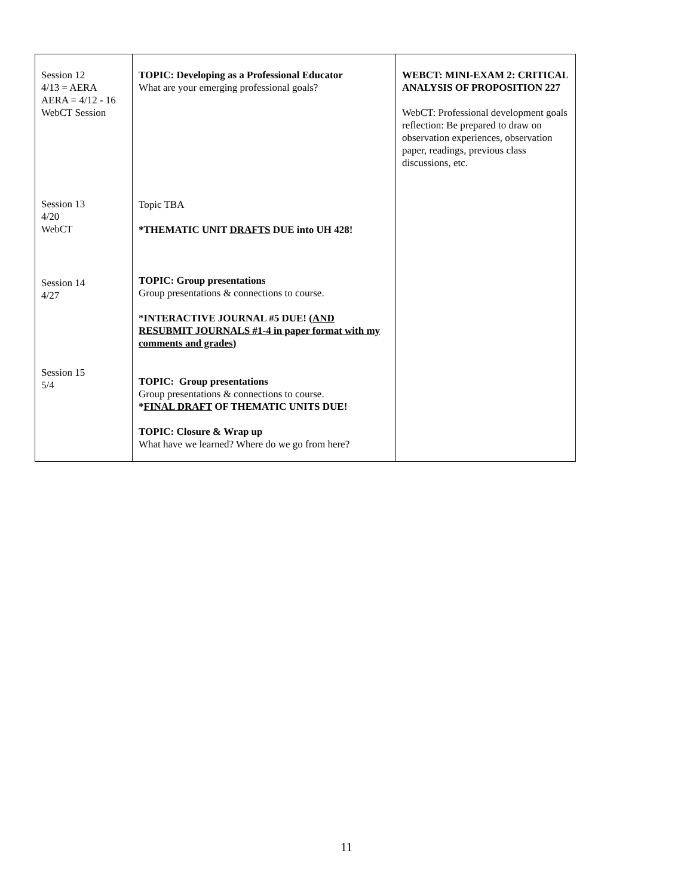| Session 12 4/13 = AERA AERA = 4/12 - 16 WebCT Session Session 13 4/20 WebCT Session 14 4/27 Session 15 5/4 | TOPIC: Developing as a Professional Educator What are your emerging professional goals? Topic TBA *THEMATIC UNIT DRAFTS DUE into UH 428! TOPIC: Group presentations Group presentations & connections to course. * INTERACTIVE JOURNAL #5 DUE! ( AND RESUBMIT JOURNALS #1-4 in paper format with my comments and grades ) TOPIC: Group presentations Group presentations & connections to course. * FINAL DRAFT OF THEMATIC UNITS DUE! TOPIC: Closure & Wrap up What have we learned? Where do we go from here? | WEBCT: MINI-EXAM 2: CRITICAL ANALYSIS OF PROPOSITION 227 WebCT: Professional development goals reflection: Be prepared to draw on observation experiences, observation paper, readings, previous class discussions, etc. |
11